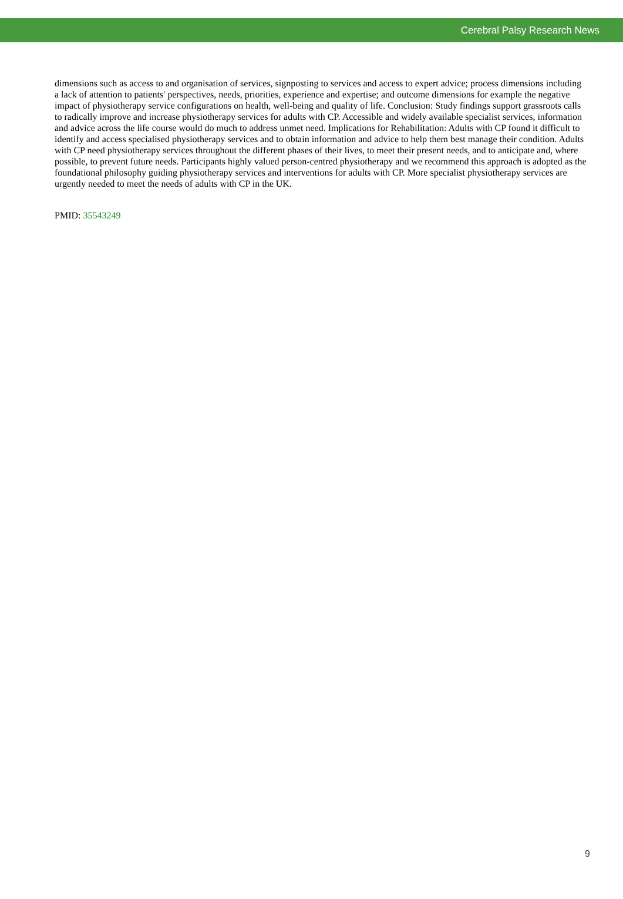Cerebral Palsy Research News
dimensions such as access to and organisation of services, signposting to services and access to expert advice; process dimensions including a lack of attention to patients' perspectives, needs, priorities, experience and expertise; and outcome dimensions for example the negative impact of physiotherapy service configurations on health, well-being and quality of life. Conclusion: Study findings support grassroots calls to radically improve and increase physiotherapy services for adults with CP. Accessible and widely available specialist services, information and advice across the life course would do much to address unmet need. Implications for Rehabilitation: Adults with CP found it difficult to identify and access specialised physiotherapy services and to obtain information and advice to help them best manage their condition. Adults with CP need physiotherapy services throughout the different phases of their lives, to meet their present needs, and to anticipate and, where possible, to prevent future needs. Participants highly valued person-centred physiotherapy and we recommend this approach is adopted as the foundational philosophy guiding physiotherapy services and interventions for adults with CP. More specialist physiotherapy services are urgently needed to meet the needs of adults with CP in the UK.
PMID: 35543249
9